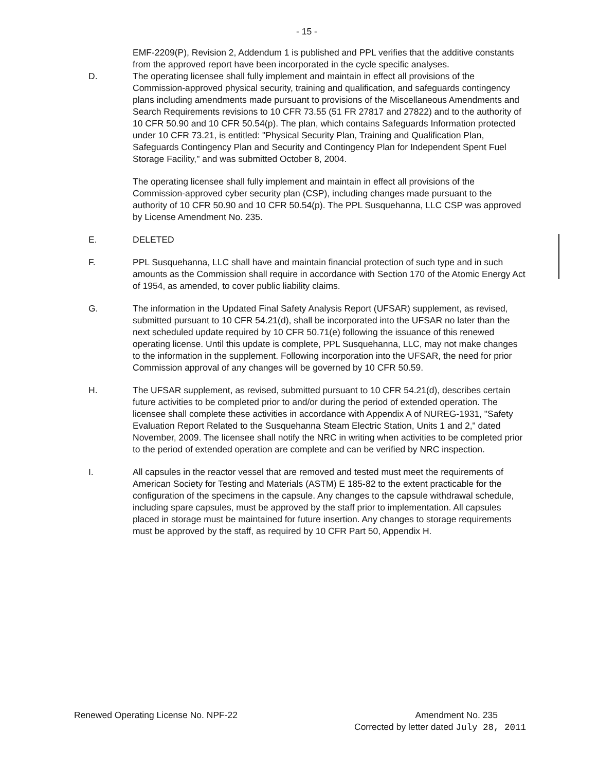- 15 -
EMF-2209(P), Revision 2, Addendum 1 is published and PPL verifies that the additive constants from the approved report have been incorporated in the cycle specific analyses.
D. The operating licensee shall fully implement and maintain in effect all provisions of the Commission-approved physical security, training and qualification, and safeguards contingency plans including amendments made pursuant to provisions of the Miscellaneous Amendments and Search Requirements revisions to 10 CFR 73.55 (51 FR 27817 and 27822) and to the authority of 10 CFR 50.90 and 10 CFR 50.54(p). The plan, which contains Safeguards Information protected under 10 CFR 73.21, is entitled: "Physical Security Plan, Training and Qualification Plan, Safeguards Contingency Plan and Security and Contingency Plan for Independent Spent Fuel Storage Facility," and was submitted October 8, 2004.
The operating licensee shall fully implement and maintain in effect all provisions of the Commission-approved cyber security plan (CSP), including changes made pursuant to the authority of 10 CFR 50.90 and 10 CFR 50.54(p). The PPL Susquehanna, LLC CSP was approved by License Amendment No. 235.
E. DELETED
F. PPL Susquehanna, LLC shall have and maintain financial protection of such type and in such amounts as the Commission shall require in accordance with Section 170 of the Atomic Energy Act of 1954, as amended, to cover public liability claims.
G. The information in the Updated Final Safety Analysis Report (UFSAR) supplement, as revised, submitted pursuant to 10 CFR 54.21(d), shall be incorporated into the UFSAR no later than the next scheduled update required by 10 CFR 50.71(e) following the issuance of this renewed operating license. Until this update is complete, PPL Susquehanna, LLC, may not make changes to the information in the supplement. Following incorporation into the UFSAR, the need for prior Commission approval of any changes will be governed by 10 CFR 50.59.
H. The UFSAR supplement, as revised, submitted pursuant to 10 CFR 54.21(d), describes certain future activities to be completed prior to and/or during the period of extended operation. The licensee shall complete these activities in accordance with Appendix A of NUREG-1931, "Safety Evaluation Report Related to the Susquehanna Steam Electric Station, Units 1 and 2," dated November, 2009. The licensee shall notify the NRC in writing when activities to be completed prior to the period of extended operation are complete and can be verified by NRC inspection.
I. All capsules in the reactor vessel that are removed and tested must meet the requirements of American Society for Testing and Materials (ASTM) E 185-82 to the extent practicable for the configuration of the specimens in the capsule. Any changes to the capsule withdrawal schedule, including spare capsules, must be approved by the staff prior to implementation. All capsules placed in storage must be maintained for future insertion. Any changes to storage requirements must be approved by the staff, as required by 10 CFR Part 50, Appendix H.
Renewed Operating License No. NPF-22
Amendment No. 235
Corrected by letter dated July 28, 2011